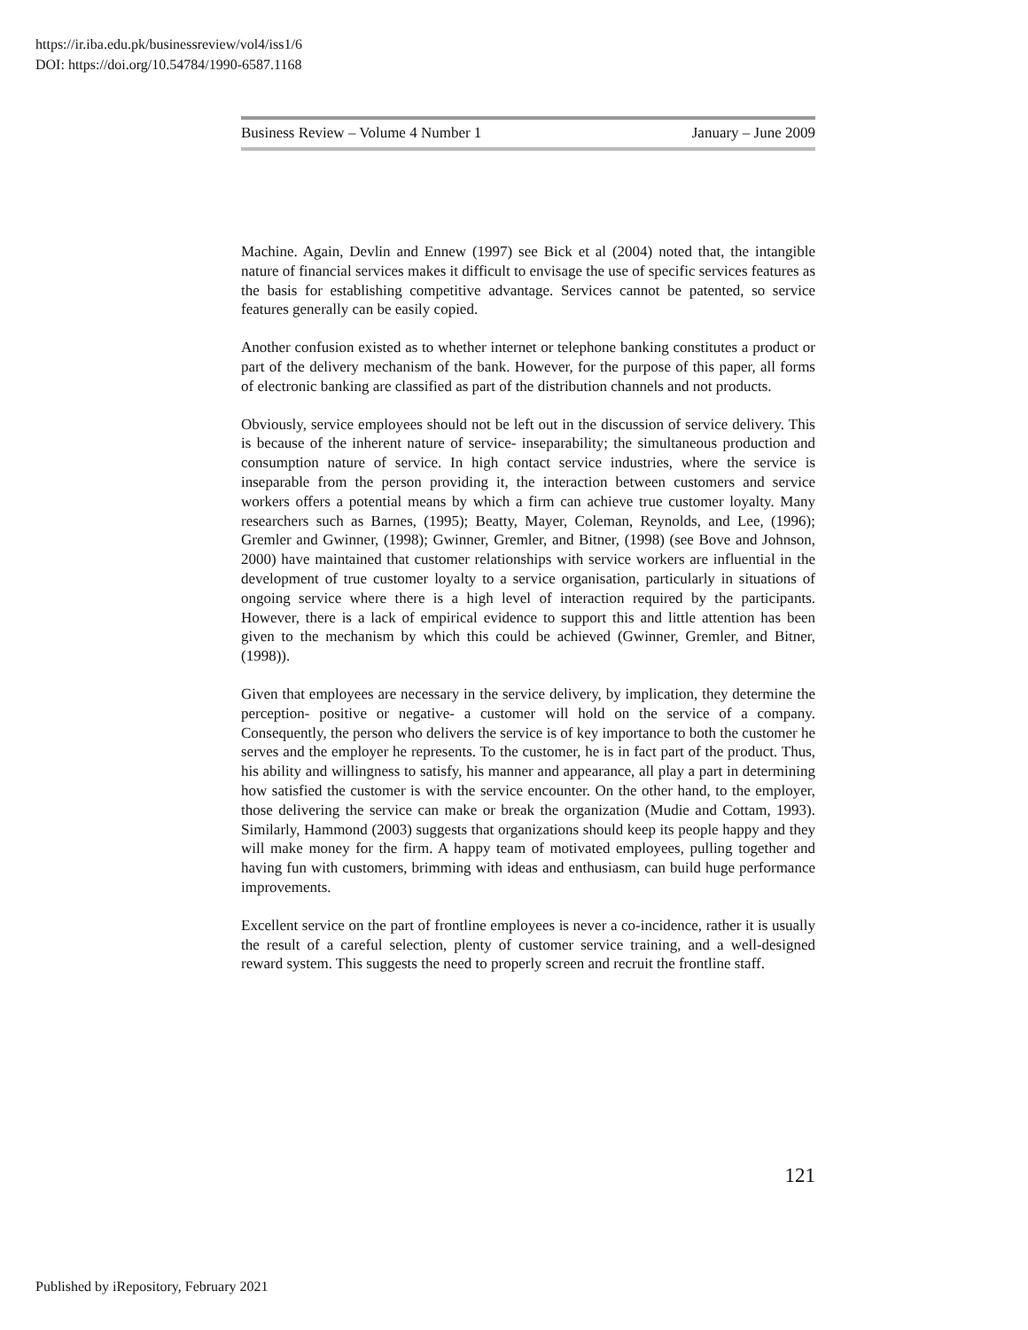https://ir.iba.edu.pk/businessreview/vol4/iss1/6
DOI: https://doi.org/10.54784/1990-6587.1168
Business Review – Volume 4 Number 1 January – June 2009
Machine. Again, Devlin and Ennew (1997) see Bick et al (2004) noted that, the intangible nature of financial services makes it difficult to envisage the use of specific services features as the basis for establishing competitive advantage. Services cannot be patented, so service features generally can be easily copied.
Another confusion existed as to whether internet or telephone banking constitutes a product or part of the delivery mechanism of the bank. However, for the purpose of this paper, all forms of electronic banking are classified as part of the distribution channels and not products.
Obviously, service employees should not be left out in the discussion of service delivery. This is because of the inherent nature of service- inseparability; the simultaneous production and consumption nature of service. In high contact service industries, where the service is inseparable from the person providing it, the interaction between customers and service workers offers a potential means by which a firm can achieve true customer loyalty. Many researchers such as Barnes, (1995); Beatty, Mayer, Coleman, Reynolds, and Lee, (1996); Gremler and Gwinner, (1998); Gwinner, Gremler, and Bitner, (1998) (see Bove and Johnson, 2000) have maintained that customer relationships with service workers are influential in the development of true customer loyalty to a service organisation, particularly in situations of ongoing service where there is a high level of interaction required by the participants. However, there is a lack of empirical evidence to support this and little attention has been given to the mechanism by which this could be achieved (Gwinner, Gremler, and Bitner, (1998)).
Given that employees are necessary in the service delivery, by implication, they determine the perception- positive or negative- a customer will hold on the service of a company. Consequently, the person who delivers the service is of key importance to both the customer he serves and the employer he represents. To the customer, he is in fact part of the product. Thus, his ability and willingness to satisfy, his manner and appearance, all play a part in determining how satisfied the customer is with the service encounter. On the other hand, to the employer, those delivering the service can make or break the organization (Mudie and Cottam, 1993). Similarly, Hammond (2003) suggests that organizations should keep its people happy and they will make money for the firm. A happy team of motivated employees, pulling together and having fun with customers, brimming with ideas and enthusiasm, can build huge performance improvements.
Excellent service on the part of frontline employees is never a co-incidence, rather it is usually the result of a careful selection, plenty of customer service training, and a well-designed reward system. This suggests the need to properly screen and recruit the frontline staff.
121
Published by iRepository, February 2021